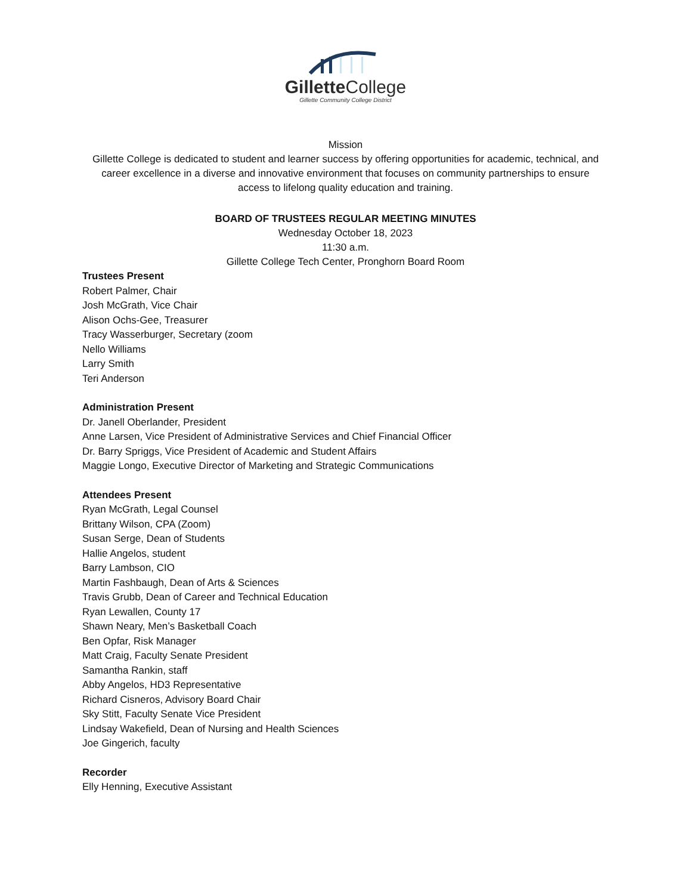Gillette College
Gillette Community College District
Mission
Gillette College is dedicated to student and learner success by offering opportunities for academic, technical, and career excellence in a diverse and innovative environment that focuses on community partnerships to ensure access to lifelong quality education and training.
BOARD OF TRUSTEES REGULAR MEETING MINUTES
Wednesday October 18, 2023
11:30 a.m.
Gillette College Tech Center, Pronghorn Board Room
Trustees Present
Robert Palmer, Chair
Josh McGrath, Vice Chair
Alison Ochs-Gee, Treasurer
Tracy Wasserburger, Secretary (zoom
Nello Williams
Larry Smith
Teri Anderson
Administration Present
Dr. Janell Oberlander, President
Anne Larsen, Vice President of Administrative Services and Chief Financial Officer
Dr. Barry Spriggs, Vice President of Academic and Student Affairs
Maggie Longo, Executive Director of Marketing and Strategic Communications
Attendees Present
Ryan McGrath, Legal Counsel
Brittany Wilson, CPA (Zoom)
Susan Serge, Dean of Students
Hallie Angelos, student
Barry Lambson, CIO
Martin Fashbaugh, Dean of Arts & Sciences
Travis Grubb, Dean of Career and Technical Education
Ryan Lewallen, County 17
Shawn Neary, Men’s Basketball Coach
Ben Opfar, Risk Manager
Matt Craig, Faculty Senate President
Samantha Rankin, staff
Abby Angelos, HD3 Representative
Richard Cisneros, Advisory Board Chair
Sky Stitt, Faculty Senate Vice President
Lindsay Wakefield, Dean of Nursing and Health Sciences
Joe Gingerich, faculty
Recorder
Elly Henning, Executive Assistant